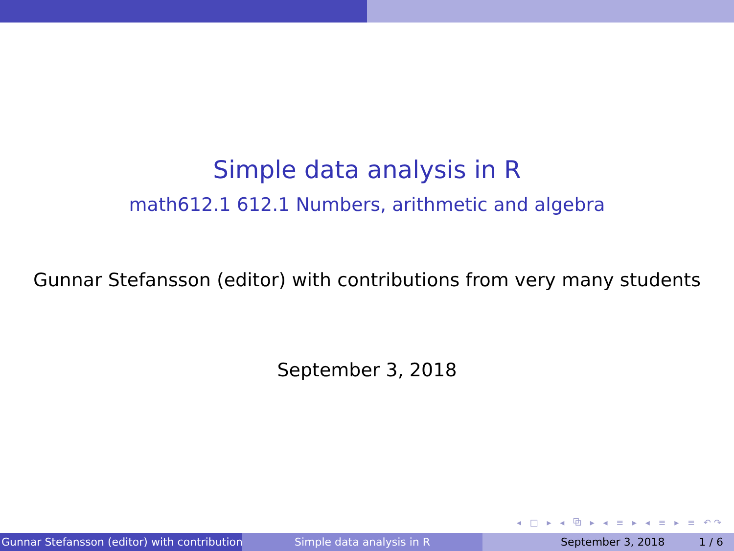Simple data analysis in R
math612.1 612.1 Numbers, arithmetic and algebra
Gunnar Stefansson (editor) with contributions from very many students
September 3, 2018
◂ □ ▸ ◂ ⧉ ▸ ◂ ≡ ▸ ◂ ≡ ▸ ≡ ↶↷
Gunnar Stefansson (editor) with contributions Simple data analysis in R September 3, 2018 1 / 6